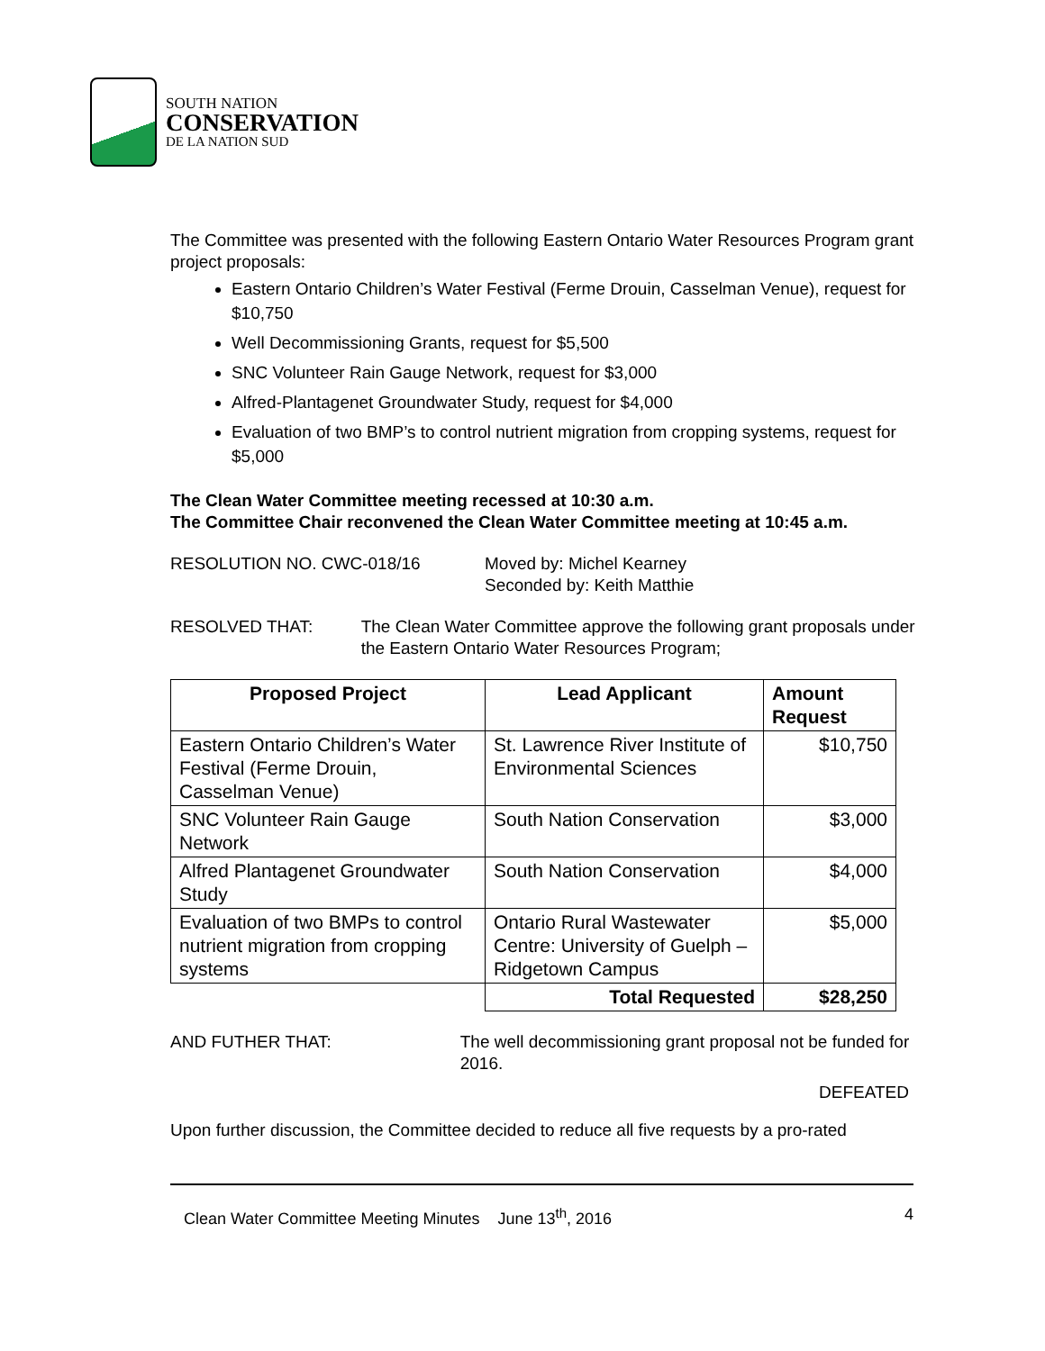SOUTH NATION
CONSERVATION
DE LA NATION SUD
The Committee was presented with the following Eastern Ontario Water Resources Program grant project proposals:
Eastern Ontario Children’s Water Festival (Ferme Drouin, Casselman Venue), request for $10,750
Well Decommissioning Grants, request for $5,500
SNC Volunteer Rain Gauge Network, request for $3,000
Alfred-Plantagenet Groundwater Study, request for $4,000
Evaluation of two BMP’s to control nutrient migration from cropping systems, request for $5,000
The Clean Water Committee meeting recessed at 10:30 a.m.
The Committee Chair reconvened the Clean Water Committee meeting at 10:45 a.m.
RESOLUTION NO. CWC-018/16 Moved by: Michel Kearney
Seconded by: Keith Matthie
RESOLVED THAT: The Clean Water Committee approve the following grant proposals under the Eastern Ontario Water Resources Program;
| Proposed Project | Lead Applicant | Amount Request |
| --- | --- | --- |
| Eastern Ontario Children’s Water Festival (Ferme Drouin, Casselman Venue) | St. Lawrence River Institute of Environmental Sciences | $10,750 |
| SNC Volunteer Rain Gauge Network | South Nation Conservation | $3,000 |
| Alfred Plantagenet Groundwater Study | South Nation Conservation | $4,000 |
| Evaluation of two BMPs to control nutrient migration from cropping systems | Ontario Rural Wastewater Centre: University of Guelph – Ridgetown Campus | $5,000 |
| | Total Requested | $28,250 |
AND FUTHER THAT: The well decommissioning grant proposal not be funded for 2016.
DEFEATED
Upon further discussion, the Committee decided to reduce all five requests by a pro-rated
Clean Water Committee Meeting Minutes June 13<sup>th</sup>, 2016 4